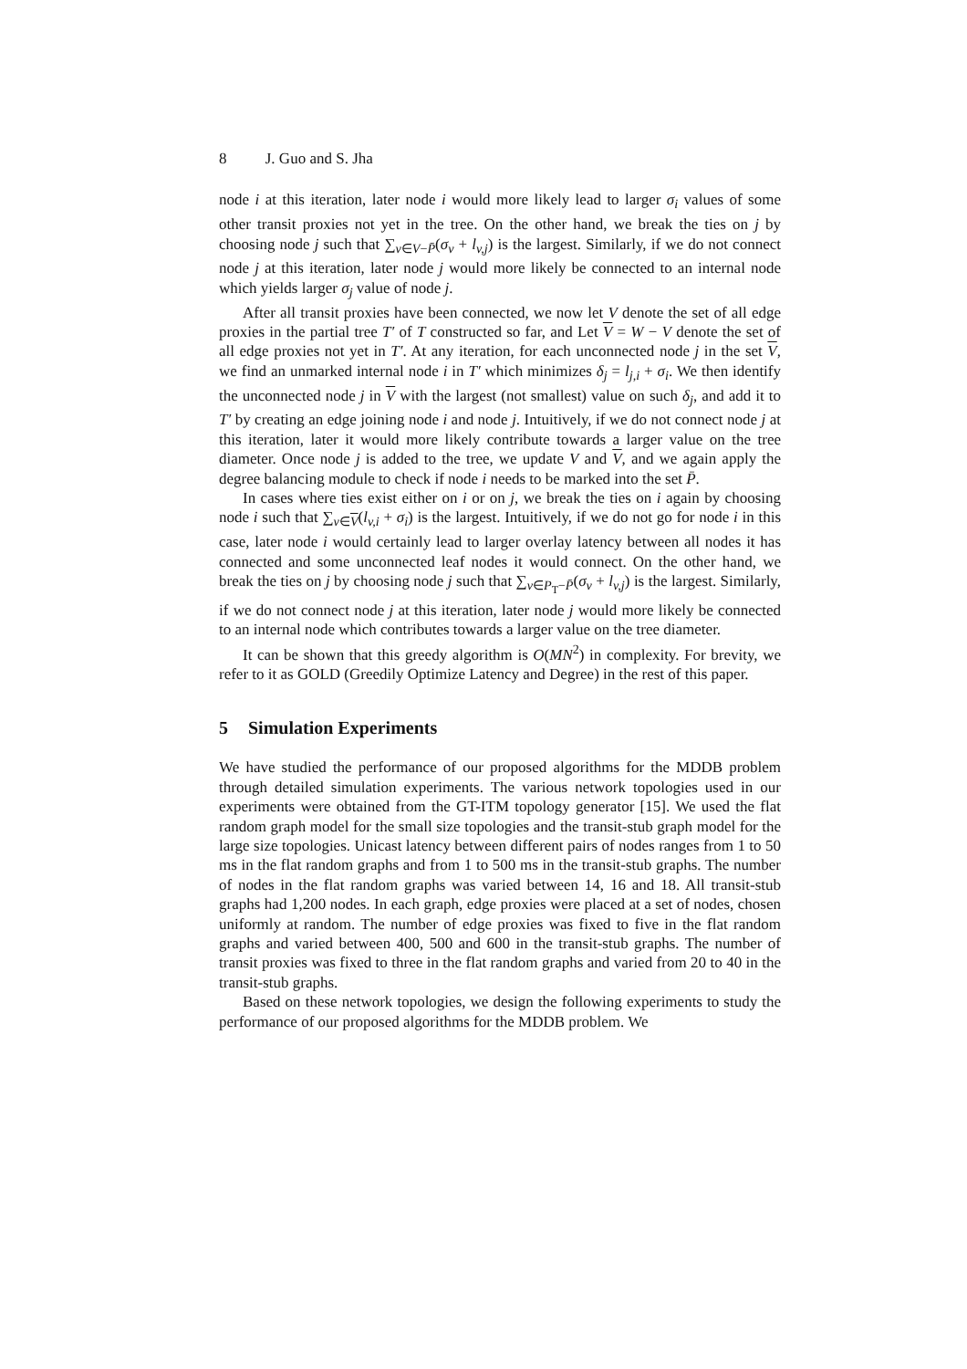8 J. Guo and S. Jha
node i at this iteration, later node i would more likely lead to larger σ<sub>i</sub> values of some other transit proxies not yet in the tree. On the other hand, we break the ties on j by choosing node j such that ∑<sub>v∈V−P̄</sub>(σ<sub>v</sub> + l<sub>v,j</sub>) is the largest. Similarly, if we do not connect node j at this iteration, later node j would more likely be connected to an internal node which yields larger σ<sub>j</sub> value of node j.
After all transit proxies have been connected, we now let V denote the set of all edge proxies in the partial tree T′ of T constructed so far, and Let V = W − V denote the set of all edge proxies not yet in T′. At any iteration, for each unconnected node j in the set V, we find an unmarked internal node i in T′ which minimizes δ<sub>j</sub> = l<sub>j,i</sub> + σ<sub>i</sub>. We then identify the unconnected node j in V with the largest (not smallest) value on such δ<sub>j</sub>, and add it to T′ by creating an edge joining node i and node j. Intuitively, if we do not connect node j at this iteration, later it would more likely contribute towards a larger value on the tree diameter. Once node j is added to the tree, we update V and V, and we again apply the degree balancing module to check if node i needs to be marked into the set P̄.
In cases where ties exist either on i or on j, we break the ties on i again by choosing node i such that ∑<sub>v∈V</sub>(l<sub>v,i</sub> + σ<sub>i</sub>) is the largest. Intuitively, if we do not go for node i in this case, later node i would certainly lead to larger overlay latency between all nodes it has connected and some unconnected leaf nodes it would connect. On the other hand, we break the ties on j by choosing node j such that ∑<sub>v∈P<sub>T</sub>−P̄</sub>(σ<sub>v</sub> + l<sub>v,j</sub>) is the largest. Similarly, if we do not connect node j at this iteration, later node j would more likely be connected to an internal node which contributes towards a larger value on the tree diameter.
It can be shown that this greedy algorithm is O(MN<sup>2</sup>) in complexity. For brevity, we refer to it as GOLD (Greedily Optimize Latency and Degree) in the rest of this paper.
5 Simulation Experiments
We have studied the performance of our proposed algorithms for the MDDB problem through detailed simulation experiments. The various network topologies used in our experiments were obtained from the GT-ITM topology generator [15]. We used the flat random graph model for the small size topologies and the transit-stub graph model for the large size topologies. Unicast latency between different pairs of nodes ranges from 1 to 50 ms in the flat random graphs and from 1 to 500 ms in the transit-stub graphs. The number of nodes in the flat random graphs was varied between 14, 16 and 18. All transit-stub graphs had 1,200 nodes. In each graph, edge proxies were placed at a set of nodes, chosen uniformly at random. The number of edge proxies was fixed to five in the flat random graphs and varied between 400, 500 and 600 in the transit-stub graphs. The number of transit proxies was fixed to three in the flat random graphs and varied from 20 to 40 in the transit-stub graphs.
Based on these network topologies, we design the following experiments to study the performance of our proposed algorithms for the MDDB problem. We